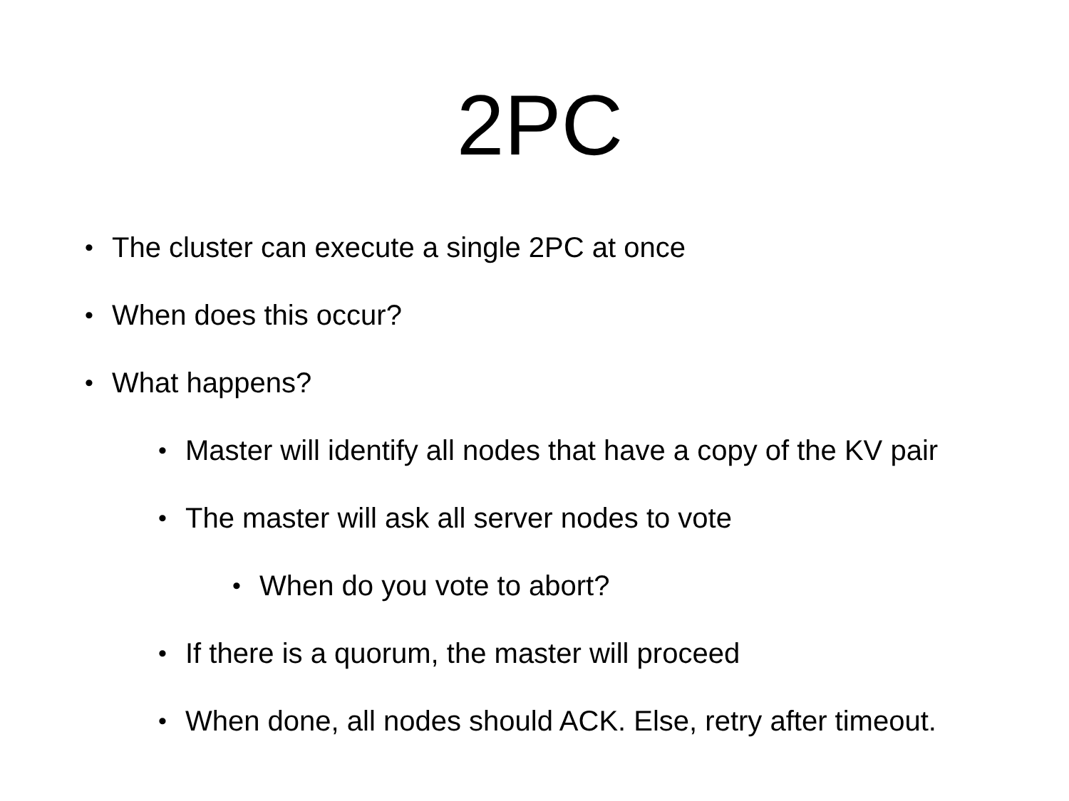2PC
• The cluster can execute a single 2PC at once
• When does this occur?
• What happens?
• Master will identify all nodes that have a copy of the KV pair
• The master will ask all server nodes to vote
• When do you vote to abort?
• If there is a quorum, the master will proceed
• When done, all nodes should ACK. Else, retry after timeout.